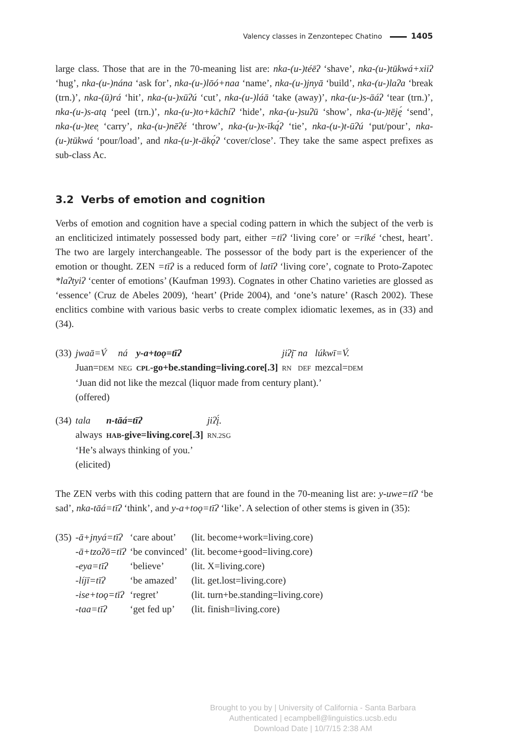Valency classes in Zenzontepec Chatino 1405
large class. Those that are in the 70-meaning list are: nka-(u-)téēʔ ‘shave’, nka-(u-)tūkwá+xiiʔ ‘hug’, nka-(u-)nána ‘ask for’, nka-(u-)lōó+naa ‘name’, nka-(u-)jnyā ‘build’, nka-(u-)laʔa ‘break (trn.)’, nka-(ū)rá ‘hit’, nka-(u-)xūʔú ‘cut’, nka-(u-)láā ‘take (away)’, nka-(u-)s-āáʔ ‘tear (trn.)’, nka-(u-)s-atą ‘peel (trn.)’, nka-(u-)to+kāchíʔ ‘hide’, nka-(u-)suʔū ‘show’, nka-(u-)tēję́ ‘send’, nka-(u-)tee̜ ‘carry’, nka-(u-)nēʔé ‘throw’, nka-(u-)x-īką́ʔ ‘tie’, nka-(u-)t-ūʔú ‘put/pour’, nka-(u-)tūkwá ‘pour/load’, and nka-(u-)t-ākǫ́ʔ ‘cover/close’. They take the same aspect prefixes as sub-class Ac.
3.2 Verbs of emotion and cognition
Verbs of emotion and cognition have a special coding pattern in which the subject of the verb is an encliticized intimately possessed body part, either =tīʔ ‘living core’ or =rīké ‘chest, heart’. The two are largely interchangeable. The possessor of the body part is the experiencer of the emotion or thought. ZEN =tīʔ is a reduced form of latīʔ ‘living core’, cognate to Proto-Zapotec *laʔtyiʔ ‘center of emotions’ (Kaufman 1993). Cognates in other Chatino varieties are glossed as ‘essence’ (Cruz de Abeles 2009), ‘heart’ (Pride 2004), and ‘one’s nature’ (Rasch 2002). These enclitics combine with various basic verbs to create complex idiomatic lexemes, as in (33) and (34).
| (33) | jwaā=V́ | ná | y-a+toǫ=tīʔ | jiʔį̄ | na | lúkwī=V́. |
| | Juan= DEM | NEG | CPL -go+be.standing=living.core[.3] | RN | DEF | mezcal= DEM |
| | ‘Juan did not like the mezcal (liquor made from century plant).’ | | | | | |
| | (offered) | | | | | |
| (34) | tala | n-tāá=tīʔ | jiʔį́. |
| | always | HAB -give=living.core[.3] | RN.2SG |
| | ‘He’s always thinking of you.’ | | |
| | (elicited) | | |
The ZEN verbs with this coding pattern that are found in the 70-meaning list are: y-uwe=tīʔ ‘be sad’, nka-tāá=tīʔ ‘think’, and y-a+toǫ=tīʔ ‘like’. A selection of other stems is given in (35):
| (35) | -ā+jnyá=tīʔ | ‘care about’ | (lit. become+work=living.core) |
| | -ā+tzoʔō=tīʔ | ‘be convinced’ | (lit. become+good=living.core) |
| | -eya=tīʔ | ‘believe’ | (lit. X=living.core) |
| | -líjī=tīʔ | ‘be amazed’ | (lit. get.lost=living.core) |
| | -ise+toǫ=tīʔ | ‘regret’ | (lit. turn+be.standing=living.core) |
| | -taa=tīʔ | ‘get fed up’ | (lit. finish=living.core) |
Brought to you by | University of California - Santa Barbara
Authenticated | ecampbell@linguistics.ucsb.edu
Download Date | 10/7/15 2:38 AM